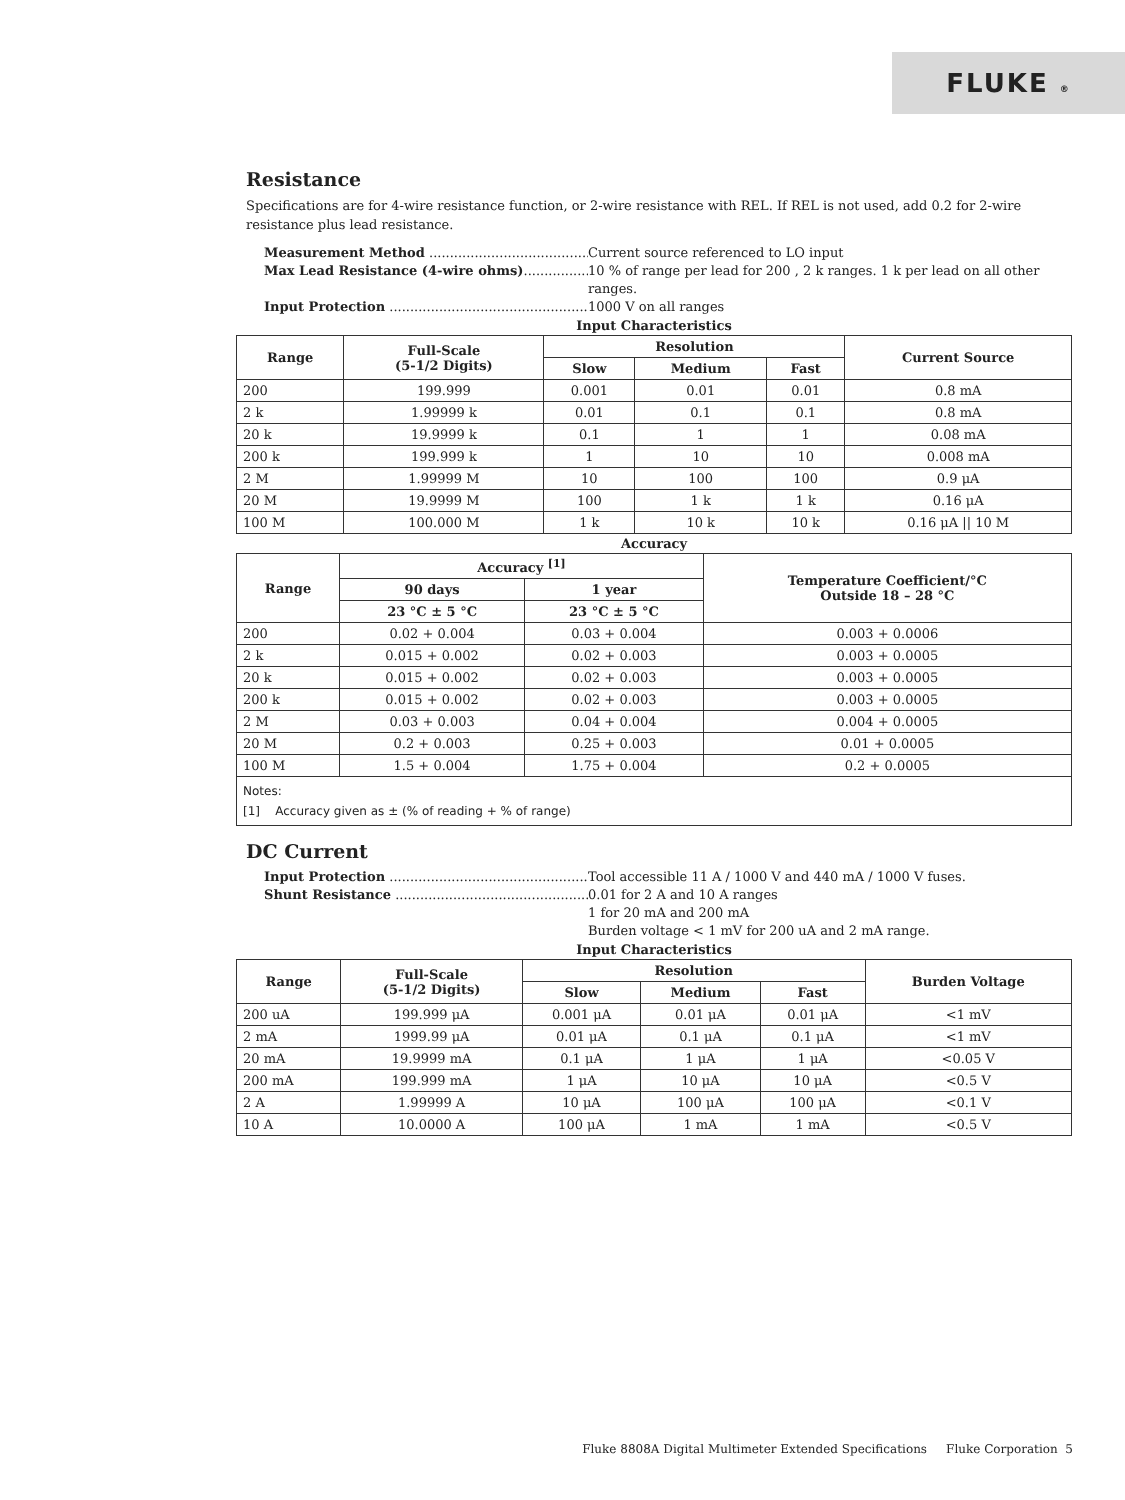FLUKE ®
Resistance
Specifications are for 4-wire resistance function, or 2-wire resistance with REL. If REL is not used, add 0.2 for 2-wire resistance plus lead resistance.
Measurement Method .......................................... Current source referenced to LO input
Max Lead Resistance (4-wire ohms).................. 10 % of range per lead for 200 , 2 k ranges. 1 k per lead on all other ranges.
Input Protection ...................................................... 1000 V on all ranges
Input Characteristics
| Range | Full-Scale (5-1/2 Digits) | Resolution | | | Current Source |
| --- | --- | --- | --- | --- | --- |
| | | Slow | Medium | Fast | |
| 200 | 199.999 | 0.001 | 0.01 | 0.01 | 0.8 mA |
| 2 k | 1.99999 k | 0.01 | 0.1 | 0.1 | 0.8 mA |
| 20 k | 19.9999 k | 0.1 | 1 | 1 | 0.08 mA |
| 200 k | 199.999 k | 1 | 10 | 10 | 0.008 mA |
| 2 M | 1.99999 M | 10 | 100 | 100 | 0.9 μA |
| 20 M | 19.9999 M | 100 | 1 k | 1 k | 0.16 μA |
| 100 M | 100.000 M | 1 k | 10 k | 10 k | 0.16 μA // 10 M |
Accuracy
| Range | Accuracy <sup>[1]</sup> | | Temperature Coefficient/°C Outside 18 – 28 °C |
| --- | --- | --- | --- |
| | 90 days | 1 year | |
| | 23 °C ± 5 °C | 23 °C ± 5 °C | |
| 200 | 0.02 + 0.004 | 0.03 + 0.004 | 0.003 + 0.0006 |
| 2 k | 0.015 + 0.002 | 0.02 + 0.003 | 0.003 + 0.0005 |
| 20 k | 0.015 + 0.002 | 0.02 + 0.003 | 0.003 + 0.0005 |
| 200 k | 0.015 + 0.002 | 0.02 + 0.003 | 0.003 + 0.0005 |
| 2 M | 0.03 + 0.003 | 0.04 + 0.004 | 0.004 + 0.0005 |
| 20 M | 0.2 + 0.003 | 0.25 + 0.003 | 0.01 + 0.0005 |
| 100 M | 1.5 + 0.004 | 1.75 + 0.004 | 0.2 + 0.0005 |
Notes:
[1] Accuracy given as ± (% of reading + % of range)
DC Current
Input Protection ...................................................... Tool accessible 11 A / 1000 V and 440 mA / 1000 V fuses.
Shunt Resistance ...................................................... 0.01 for 2 A and 10 A ranges
1 for 20 mA and 200 mA
Burden voltage < 1 mV for 200 uA and 2 mA range.
Input Characteristics
| Range | Full-Scale (5-1/2 Digits) | Resolution | | | Burden Voltage |
| --- | --- | --- | --- | --- | --- |
| | | Slow | Medium | Fast | |
| 200 uA | 199.999 μA | 0.001 μA | 0.01 μA | 0.01 μA | <1 mV |
| 2 mA | 1999.99 μA | 0.01 μA | 0.1 μA | 0.1 μA | <1 mV |
| 20 mA | 19.9999 mA | 0.1 μA | 1 μA | 1 μA | <0.05 V |
| 200 mA | 199.999 mA | 1 μA | 10 μA | 10 μA | <0.5 V |
| 2 A | 1.99999 A | 10 μA | 100 μA | 100 μA | <0.1 V |
| 10 A | 10.0000 A | 100 μA | 1 mA | 1 mA | <0.5 V |
Fluke 8808A Digital Multimeter Extended Specifications Fluke Corporation 5